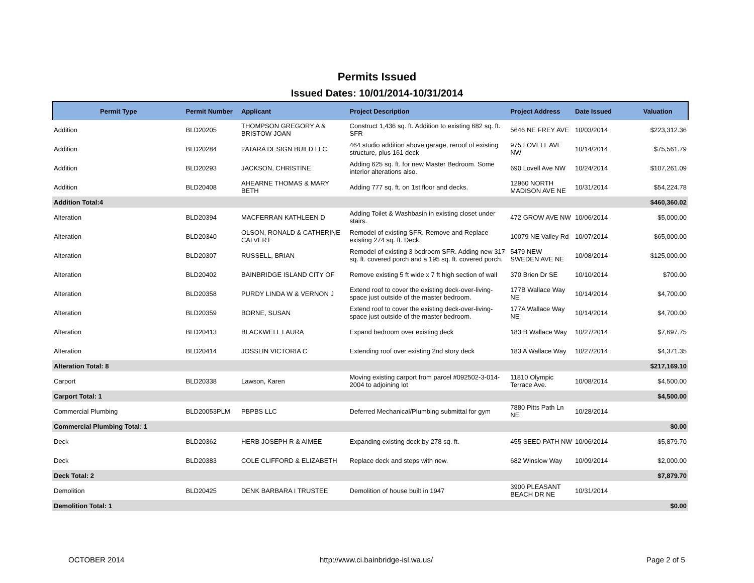Permits Issued
Issued Dates: 10/01/2014-10/31/2014
| Permit Type | Permit Number | Applicant | Project Description | Project Address | Date Issued | Valuation |
| --- | --- | --- | --- | --- | --- | --- |
| Addition | BLD20205 | THOMPSON GREGORY A & BRISTOW JOAN | Construct 1,436 sq. ft. Addition to existing 682 sq. ft. SFR | 5646 NE FREY AVE | 10/03/2014 | $223,312.36 |
| Addition | BLD20284 | 2ATARA DESIGN BUILD LLC | 464 studio addition above garage, reroof of existing structure, plus 161 deck | 975 LOVELL AVE NW | 10/14/2014 | $75,561.79 |
| Addition | BLD20293 | JACKSON, CHRISTINE | Adding 625 sq. ft. for new Master Bedroom. Some interior alterations also. | 690 Lovell Ave NW | 10/24/2014 | $107,261.09 |
| Addition | BLD20408 | AHEARNE THOMAS & MARY BETH | Adding 777 sq. ft. on 1st floor and decks. | 12960 NORTH MADISON AVE NE | 10/31/2014 | $54,224.78 |
| Addition Total:4 | | | | | | $460,360.02 |
| Alteration | BLD20394 | MACFERRAN KATHLEEN D | Adding Toilet & Washbasin in existing closet under stairs. | 472 GROW AVE NW | 10/06/2014 | $5,000.00 |
| Alteration | BLD20340 | OLSON, RONALD & CATHERINE CALVERT | Remodel of existing SFR. Remove and Replace existing 274 sq. ft. Deck. | 10079 NE Valley Rd | 10/07/2014 | $65,000.00 |
| Alteration | BLD20307 | RUSSELL, BRIAN | Remodel of existing 3 bedroom SFR. Adding new 317 sq. ft. covered porch and a 195 sq. ft. covered porch. | 5479 NEW SWEDEN AVE NE | 10/08/2014 | $125,000.00 |
| Alteration | BLD20402 | BAINBRIDGE ISLAND CITY OF | Remove existing 5 ft wide x 7 ft high section of wall | 370 Brien Dr SE | 10/10/2014 | $700.00 |
| Alteration | BLD20358 | PURDY LINDA W & VERNON J | Extend roof to cover the existing deck-over-living-space just outside of the master bedroom. | 177B Wallace Way NE | 10/14/2014 | $4,700.00 |
| Alteration | BLD20359 | BORNE, SUSAN | Extend roof to cover the existing deck-over-living-space just outside of the master bedroom. | 177A Wallace Way NE | 10/14/2014 | $4,700.00 |
| Alteration | BLD20413 | BLACKWELL LAURA | Expand bedroom over existing deck | 183 B Wallace Way | 10/27/2014 | $7,697.75 |
| Alteration | BLD20414 | JOSSLIN VICTORIA C | Extending roof over existing 2nd story deck | 183 A Wallace Way | 10/27/2014 | $4,371.35 |
| Alteration Total: 8 | | | | | | $217,169.10 |
| Carport | BLD20338 | Lawson, Karen | Moving existing carport from parcel #092502-3-014-2004 to adjoining lot | 11810 Olympic Terrace Ave. | 10/08/2014 | $4,500.00 |
| Carport Total: 1 | | | | | | $4,500.00 |
| Commercial Plumbing | BLD20053PLM | PBPBS LLC | Deferred Mechanical/Plumbing submittal for gym | 7880 Pitts Path Ln NE | 10/28/2014 | |
| Commercial Plumbing Total: 1 | | | | | | $0.00 |
| Deck | BLD20362 | HERB JOSEPH R & AIMEE | Expanding existing deck by 278 sq. ft. | 455 SEED PATH NW | 10/06/2014 | $5,879.70 |
| Deck | BLD20383 | COLE CLIFFORD & ELIZABETH | Replace deck and steps with new. | 682 Winslow Way | 10/09/2014 | $2,000.00 |
| Deck Total: 2 | | | | | | $7,879.70 |
| Demolition | BLD20425 | DENK BARBARA I TRUSTEE | Demolition of house built in 1947 | 3900 PLEASANT BEACH DR NE | 10/31/2014 | |
| Demolition Total: 1 | | | | | | $0.00 |
OCTOBER 2014 http://www.ci.bainbridge-isl.wa.us/ Page 2 of 5